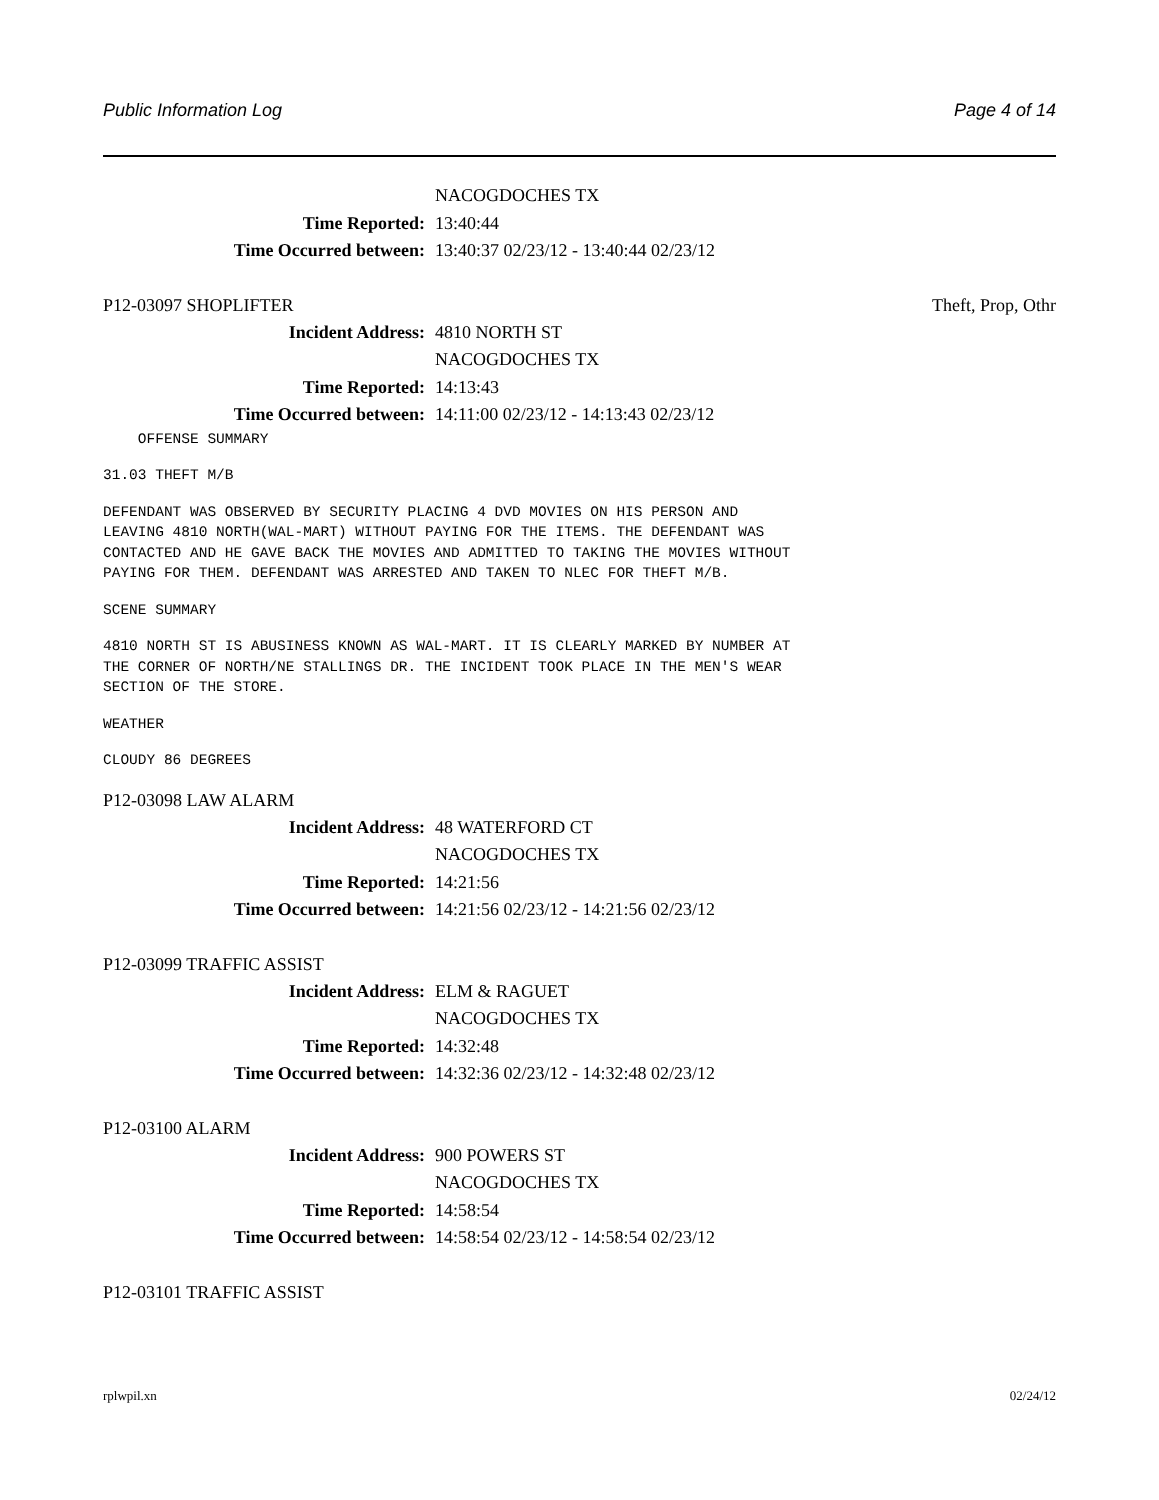Public Information Log Page 4 of 14
NACOGDOCHES TX
Time Reported: 13:40:44
Time Occurred between: 13:40:37 02/23/12 - 13:40:44 02/23/12
P12-03097 SHOPLIFTER Theft, Prop, Othr
Incident Address: 4810 NORTH ST
NACOGDOCHES TX
Time Reported: 14:13:43
Time Occurred between: 14:11:00 02/23/12 - 14:13:43 02/23/12
    OFFENSE SUMMARY
31.03 THEFT M/B
DEFENDANT WAS OBSERVED BY SECURITY PLACING 4 DVD MOVIES ON HIS PERSON AND
LEAVING 4810 NORTH(WAL-MART) WITHOUT PAYING FOR THE ITEMS. THE DEFENDANT WAS
CONTACTED AND HE GAVE BACK THE MOVIES AND ADMITTED TO TAKING THE MOVIES WITHOUT
PAYING FOR THEM. DEFENDANT WAS ARRESTED AND TAKEN TO NLEC FOR THEFT M/B.
SCENE SUMMARY
4810 NORTH ST IS ABUSINESS KNOWN AS WAL-MART. IT IS CLEARLY MARKED BY NUMBER AT
THE CORNER OF NORTH/NE STALLINGS DR. THE INCIDENT TOOK PLACE IN THE MEN'S WEAR
SECTION OF THE STORE.
WEATHER
CLOUDY 86 DEGREES
P12-03098 LAW ALARM
Incident Address: 48 WATERFORD CT
NACOGDOCHES TX
Time Reported: 14:21:56
Time Occurred between: 14:21:56 02/23/12 - 14:21:56 02/23/12
P12-03099 TRAFFIC ASSIST
Incident Address: ELM & RAGUET
NACOGDOCHES TX
Time Reported: 14:32:48
Time Occurred between: 14:32:36 02/23/12 - 14:32:48 02/23/12
P12-03100 ALARM
Incident Address: 900 POWERS ST
NACOGDOCHES TX
Time Reported: 14:58:54
Time Occurred between: 14:58:54 02/23/12 - 14:58:54 02/23/12
P12-03101 TRAFFIC ASSIST
rplwpil.xn 02/24/12